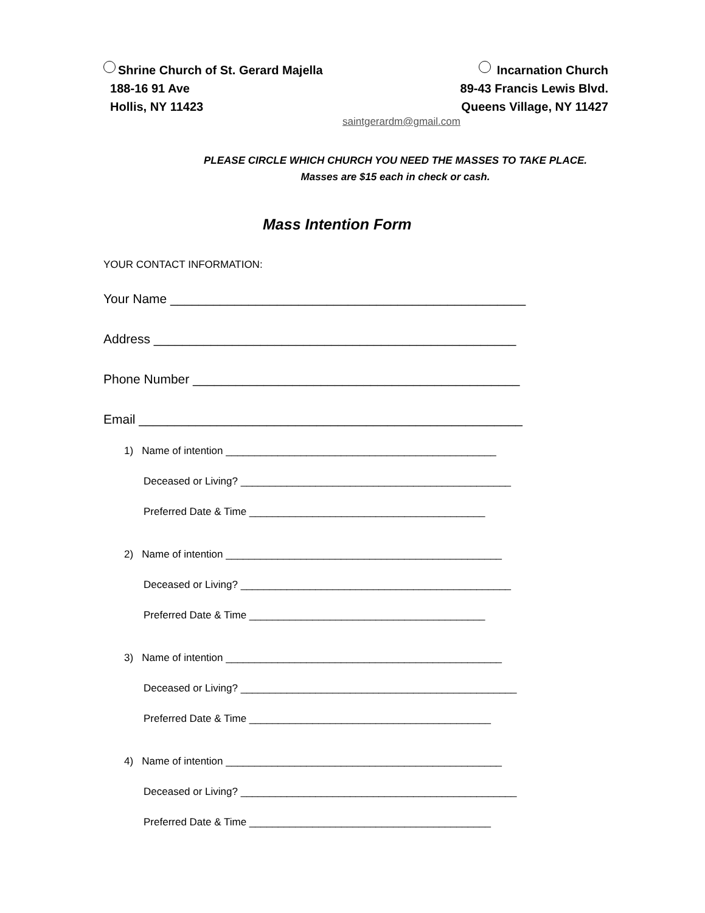Shrine Church of St. Gerard Majella
188-16 91 Ave
Hollis, NY 11423
Incarnation Church
89-43 Francis Lewis Blvd.
Queens Village, NY 11427
saintgerardm@gmail.com
PLEASE CIRCLE WHICH CHURCH YOU NEED THE MASSES TO TAKE PLACE.
Masses are $15 each in check or cash.
Mass Intention Form
YOUR CONTACT INFORMATION:
Your Name __________________________________________________
Address ___________________________________________________
Phone Number ______________________________________________
Email ______________________________________________________
1) Name of intention _______________________________________________
Deceased or Living? _______________________________________________
Preferred Date & Time _________________________________________
2) Name of intention ________________________________________________
Deceased or Living? _______________________________________________
Preferred Date & Time _________________________________________
3) Name of intention ________________________________________________
Deceased or Living? ________________________________________________
Preferred Date & Time __________________________________________
4) Name of intention ________________________________________________
Deceased or Living? ________________________________________________
Preferred Date & Time __________________________________________